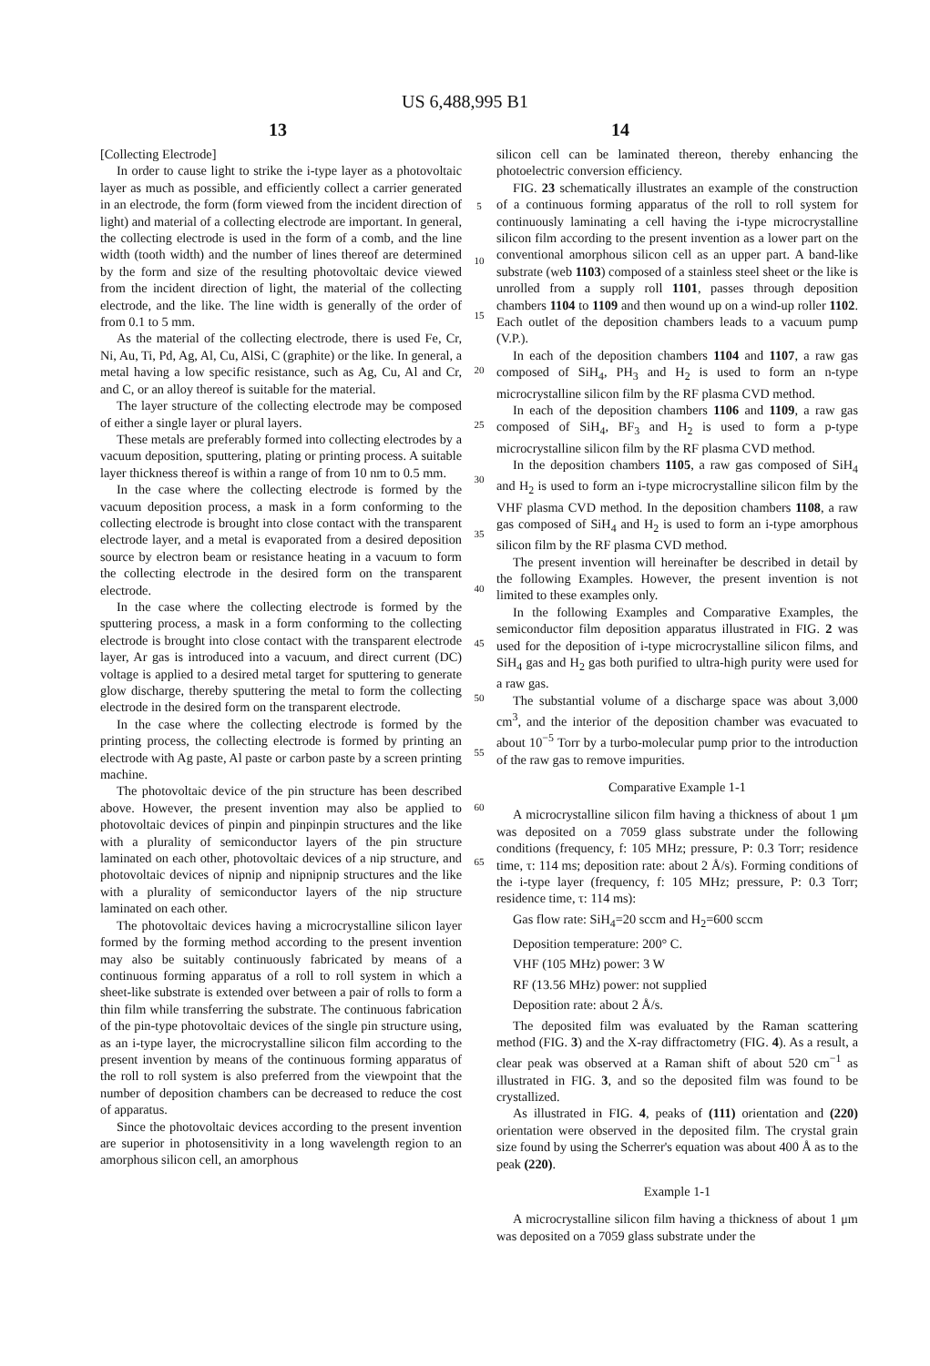US 6,488,995 B1
13 14
[Collecting Electrode]
In order to cause light to strike the i-type layer as a photovoltaic layer as much as possible, and efficiently collect a carrier generated in an electrode, the form (form viewed from the incident direction of light) and material of a collecting electrode are important. In general, the collecting electrode is used in the form of a comb, and the line width (tooth width) and the number of lines thereof are determined by the form and size of the resulting photovoltaic device viewed from the incident direction of light, the material of the collecting electrode, and the like. The line width is generally of the order of from 0.1 to 5 mm.
As the material of the collecting electrode, there is used Fe, Cr, Ni, Au, Ti, Pd, Ag, Al, Cu, AlSi, C (graphite) or the like. In general, a metal having a low specific resistance, such as Ag, Cu, Al and Cr, and C, or an alloy thereof is suitable for the material.
The layer structure of the collecting electrode may be composed of either a single layer or plural layers.
These metals are preferably formed into collecting electrodes by a vacuum deposition, sputtering, plating or printing process. A suitable layer thickness thereof is within a range of from 10 nm to 0.5 mm.
In the case where the collecting electrode is formed by the vacuum deposition process, a mask in a form conforming to the collecting electrode is brought into close contact with the transparent electrode layer, and a metal is evaporated from a desired deposition source by electron beam or resistance heating in a vacuum to form the collecting electrode in the desired form on the transparent electrode.
In the case where the collecting electrode is formed by the sputtering process, a mask in a form conforming to the collecting electrode is brought into close contact with the transparent electrode layer, Ar gas is introduced into a vacuum, and direct current (DC) voltage is applied to a desired metal target for sputtering to generate glow discharge, thereby sputtering the metal to form the collecting electrode in the desired form on the transparent electrode.
In the case where the collecting electrode is formed by the printing process, the collecting electrode is formed by printing an electrode with Ag paste, Al paste or carbon paste by a screen printing machine.
The photovoltaic device of the pin structure has been described above. However, the present invention may also be applied to photovoltaic devices of pinpin and pinpinpin structures and the like with a plurality of semiconductor layers of the pin structure laminated on each other, photovoltaic devices of a nip structure, and photovoltaic devices of nipnip and nipnipnip structures and the like with a plurality of semiconductor layers of the nip structure laminated on each other.
The photovoltaic devices having a microcrystalline silicon layer formed by the forming method according to the present invention may also be suitably continuously fabricated by means of a continuous forming apparatus of a roll to roll system in which a sheet-like substrate is extended over between a pair of rolls to form a thin film while transferring the substrate. The continuous fabrication of the pin-type photovoltaic devices of the single pin structure using, as an i-type layer, the microcrystalline silicon film according to the present invention by means of the continuous forming apparatus of the roll to roll system is also preferred from the viewpoint that the number of deposition chambers can be decreased to reduce the cost of apparatus.
Since the photovoltaic devices according to the present invention are superior in photosensitivity in a long wavelength region to an amorphous silicon cell, an amorphous
5
10
15
20
25
30
35
40
45
50
55
60
65
silicon cell can be laminated thereon, thereby enhancing the photoelectric conversion efficiency.
FIG. 23 schematically illustrates an example of the construction of a continuous forming apparatus of the roll to roll system for continuously laminating a cell having the i-type microcrystalline silicon film according to the present invention as a lower part on the conventional amorphous silicon cell as an upper part. A band-like substrate (web 1103) composed of a stainless steel sheet or the like is unrolled from a supply roll 1101, passes through deposition chambers 1104 to 1109 and then wound up on a wind-up roller 1102. Each outlet of the deposition chambers leads to a vacuum pump (V.P.).
In each of the deposition chambers 1104 and 1107, a raw gas composed of SiH<sub>4</sub>, PH<sub>3</sub> and H<sub>2</sub> is used to form an n-type microcrystalline silicon film by the RF plasma CVD method.
In each of the deposition chambers 1106 and 1109, a raw gas composed of SiH<sub>4</sub>, BF<sub>3</sub> and H<sub>2</sub> is used to form a p-type microcrystalline silicon film by the RF plasma CVD method.
In the deposition chambers 1105, a raw gas composed of SiH<sub>4</sub> and H<sub>2</sub> is used to form an i-type microcrystalline silicon film by the VHF plasma CVD method. In the deposition chambers 1108, a raw gas composed of SiH<sub>4</sub> and H<sub>2</sub> is used to form an i-type amorphous silicon film by the RF plasma CVD method.
The present invention will hereinafter be described in detail by the following Examples. However, the present invention is not limited to these examples only.
In the following Examples and Comparative Examples, the semiconductor film deposition apparatus illustrated in FIG. 2 was used for the deposition of i-type microcrystalline silicon films, and SiH<sub>4</sub> gas and H<sub>2</sub> gas both purified to ultra-high purity were used for a raw gas.
The substantial volume of a discharge space was about 3,000 cm<sup>3</sup>, and the interior of the deposition chamber was evacuated to about 10<sup>−5</sup> Torr by a turbo-molecular pump prior to the introduction of the raw gas to remove impurities.
Comparative Example 1-1
A microcrystalline silicon film having a thickness of about 1 μm was deposited on a 7059 glass substrate under the following conditions (frequency, f: 105 MHz; pressure, P: 0.3 Torr; residence time, τ: 114 ms; deposition rate: about 2 Å/s). Forming conditions of the i-type layer (frequency, f: 105 MHz; pressure, P: 0.3 Torr; residence time, τ: 114 ms):
Gas flow rate: SiH<sub>4</sub>=20 sccm and H<sub>2</sub>=600 sccm
Deposition temperature: 200° C.
VHF (105 MHz) power: 3 W
RF (13.56 MHz) power: not supplied
Deposition rate: about 2 Å/s.
The deposited film was evaluated by the Raman scattering method (FIG. 3) and the X-ray diffractometry (FIG. 4). As a result, a clear peak was observed at a Raman shift of about 520 cm<sup>−1</sup> as illustrated in FIG. 3, and so the deposited film was found to be crystallized.
As illustrated in FIG. 4, peaks of (111) orientation and (220) orientation were observed in the deposited film. The crystal grain size found by using the Scherrer's equation was about 400 Å as to the peak (220).
Example 1-1
A microcrystalline silicon film having a thickness of about 1 μm was deposited on a 7059 glass substrate under the